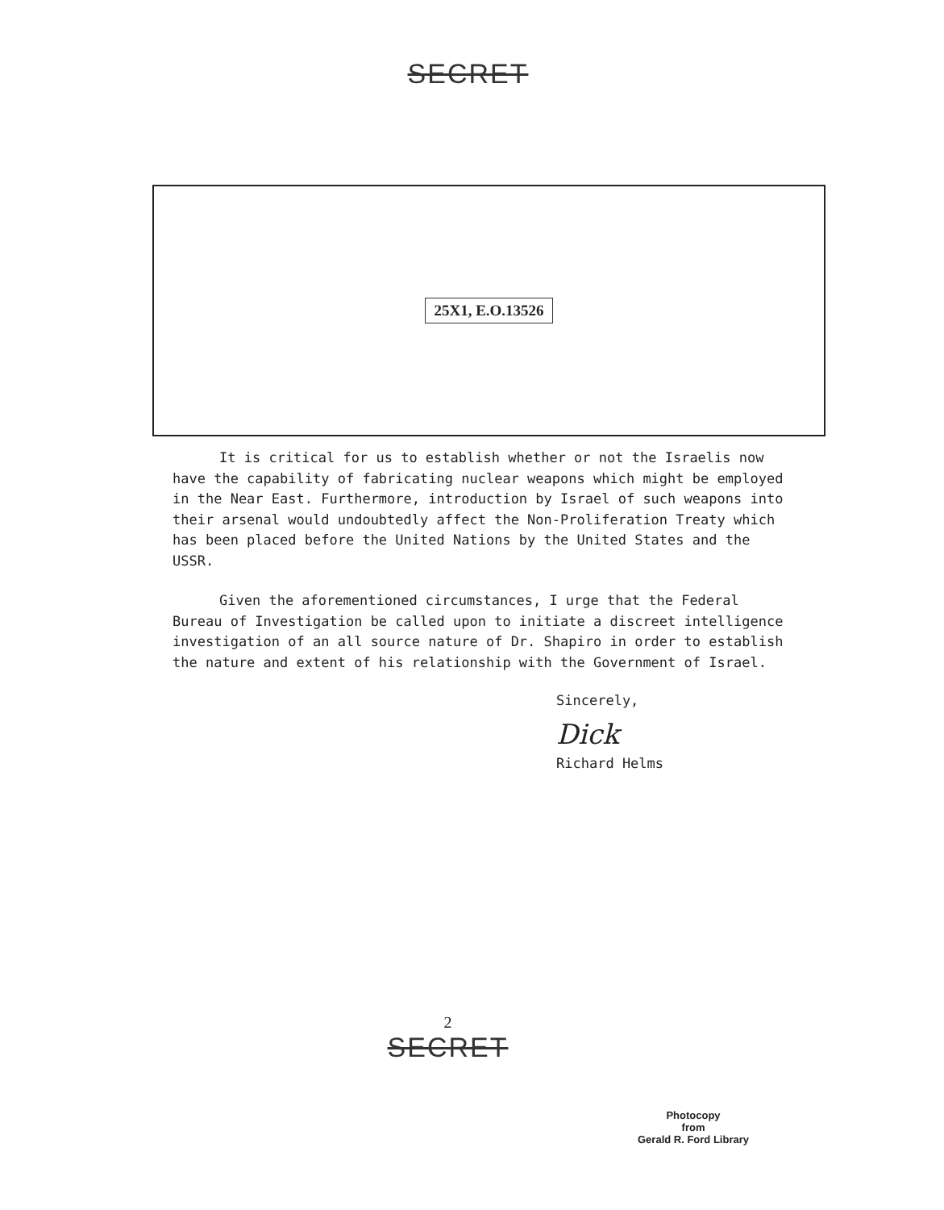SECRET
25X1, E.O.13526
It is critical for us to establish whether or not the Israelis now have the capability of fabricating nuclear weapons which might be employed in the Near East. Furthermore, introduction by Israel of such weapons into their arsenal would undoubtedly affect the Non-Proliferation Treaty which has been placed before the United Nations by the United States and the USSR.
Given the aforementioned circumstances, I urge that the Federal Bureau of Investigation be called upon to initiate a discreet intelligence investigation of an all source nature of Dr. Shapiro in order to establish the nature and extent of his relationship with the Government of Israel.
Sincerely,
Dick
Richard Helms
2
SECRET
Photocopy
from
Gerald R. Ford Library